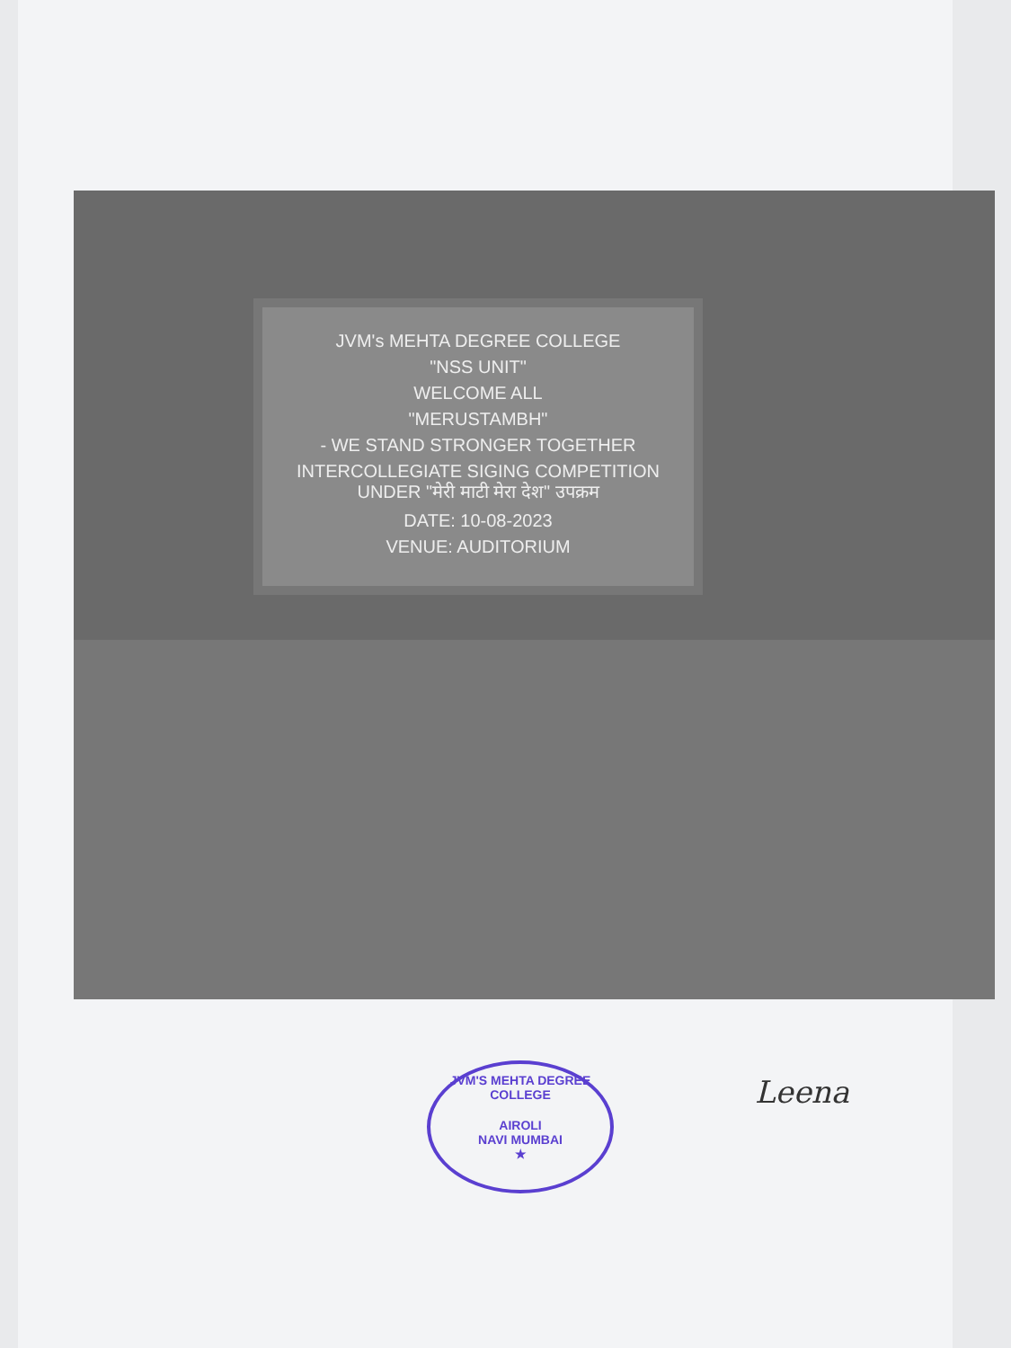JVM's MEHTA DEGREE COLLEGE
"NSS UNIT"
WELCOME ALL
"MERUSTAMBH"
- WE STAND STRONGER TOGETHER
INTERCOLLEGIATE SIGING COMPETITION UNDER "मेरी माटी मेरा देश" उपक्रम
DATE: 10-08-2023
VENUE: AUDITORIUM
JVM'S MEHTA DEGREE COLLEGE
AIROLI
NAVI MUMBAI
★
Leena